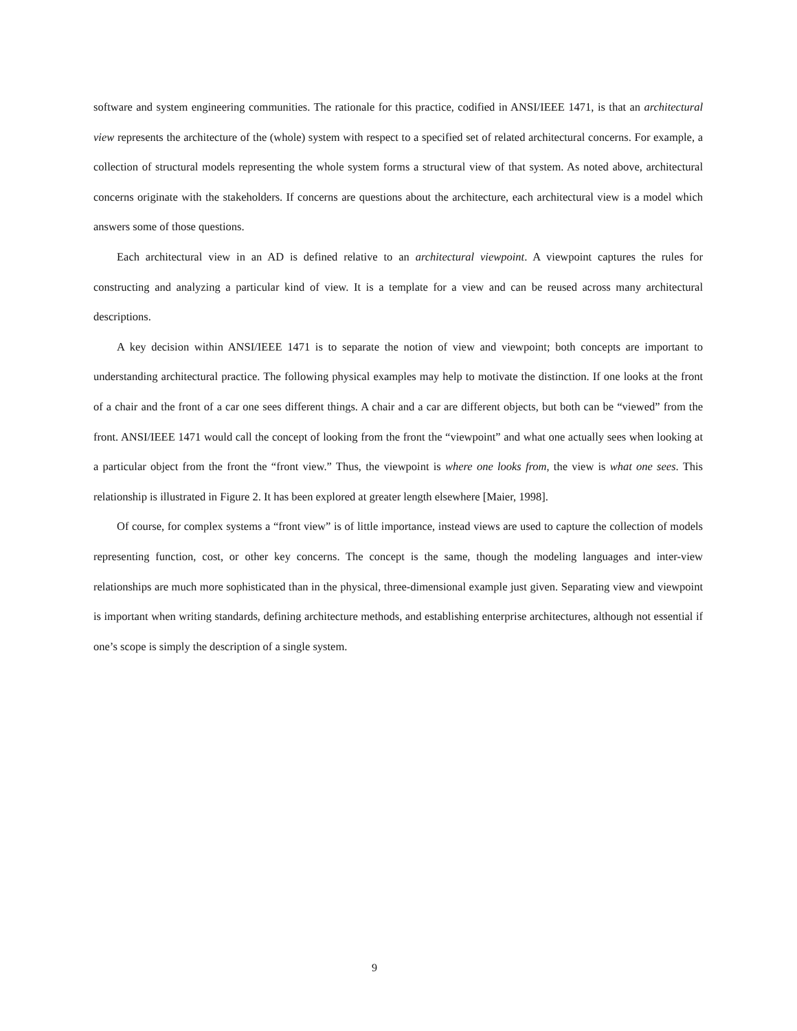software and system engineering communities. The rationale for this practice, codified in ANSI/IEEE 1471, is that an architectural view represents the architecture of the (whole) system with respect to a specified set of related architectural concerns. For example, a collection of structural models representing the whole system forms a structural view of that system. As noted above, architectural concerns originate with the stakeholders. If concerns are questions about the architecture, each architectural view is a model which answers some of those questions.
Each architectural view in an AD is defined relative to an architectural viewpoint. A viewpoint captures the rules for constructing and analyzing a particular kind of view. It is a template for a view and can be reused across many architectural descriptions.
A key decision within ANSI/IEEE 1471 is to separate the notion of view and viewpoint; both concepts are important to understanding architectural practice. The following physical examples may help to motivate the distinction. If one looks at the front of a chair and the front of a car one sees different things. A chair and a car are different objects, but both can be “viewed” from the front. ANSI/IEEE 1471 would call the concept of looking from the front the “viewpoint” and what one actually sees when looking at a particular object from the front the “front view.” Thus, the viewpoint is where one looks from, the view is what one sees. This relationship is illustrated in Figure 2. It has been explored at greater length elsewhere [Maier, 1998].
Of course, for complex systems a “front view” is of little importance, instead views are used to capture the collection of models representing function, cost, or other key concerns. The concept is the same, though the modeling languages and inter-view relationships are much more sophisticated than in the physical, three-dimensional example just given. Separating view and viewpoint is important when writing standards, defining architecture methods, and establishing enterprise architectures, although not essential if one’s scope is simply the description of a single system.
9